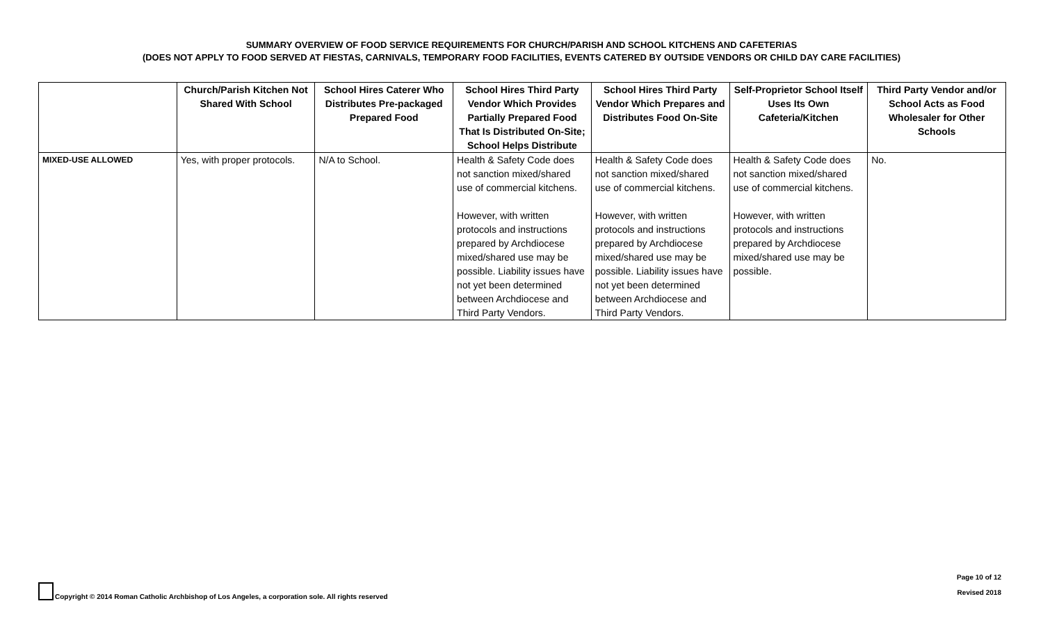SUMMARY OVERVIEW OF FOOD SERVICE REQUIREMENTS FOR CHURCH/PARISH AND SCHOOL KITCHENS AND CAFETERIAS
(DOES NOT APPLY TO FOOD SERVED AT FIESTAS, CARNIVALS, TEMPORARY FOOD FACILITIES, EVENTS CATERED BY OUTSIDE VENDORS OR CHILD DAY CARE FACILITIES)
| | Church/Parish Kitchen Not Shared With School | School Hires Caterer Who Distributes Pre-packaged Prepared Food | School Hires Third Party Vendor Which Provides Partially Prepared Food That Is Distributed On-Site; School Helps Distribute | School Hires Third Party Vendor Which Prepares and Distributes Food On-Site | Self-Proprietor School Itself Uses Its Own Cafeteria/Kitchen | Third Party Vendor and/or School Acts as Food Wholesaler for Other Schools |
| --- | --- | --- | --- | --- | --- | --- |
| MIXED-USE ALLOWED | Yes, with proper protocols. | N/A to School. | Health & Safety Code does not sanction mixed/shared use of commercial kitchens. However, with written protocols and instructions prepared by Archdiocese mixed/shared use may be possible. Liability issues have not yet been determined between Archdiocese and Third Party Vendors. | Health & Safety Code does not sanction mixed/shared use of commercial kitchens. However, with written protocols and instructions prepared by Archdiocese mixed/shared use may be possible. Liability issues have not yet been determined between Archdiocese and Third Party Vendors. | Health & Safety Code does not sanction mixed/shared use of commercial kitchens. However, with written protocols and instructions prepared by Archdiocese mixed/shared use may be possible. | No. |
Copyright © 2014 Roman Catholic Archbishop of Los Angeles, a corporation sole. All rights reserved
Page 10 of 12
Revised 2018